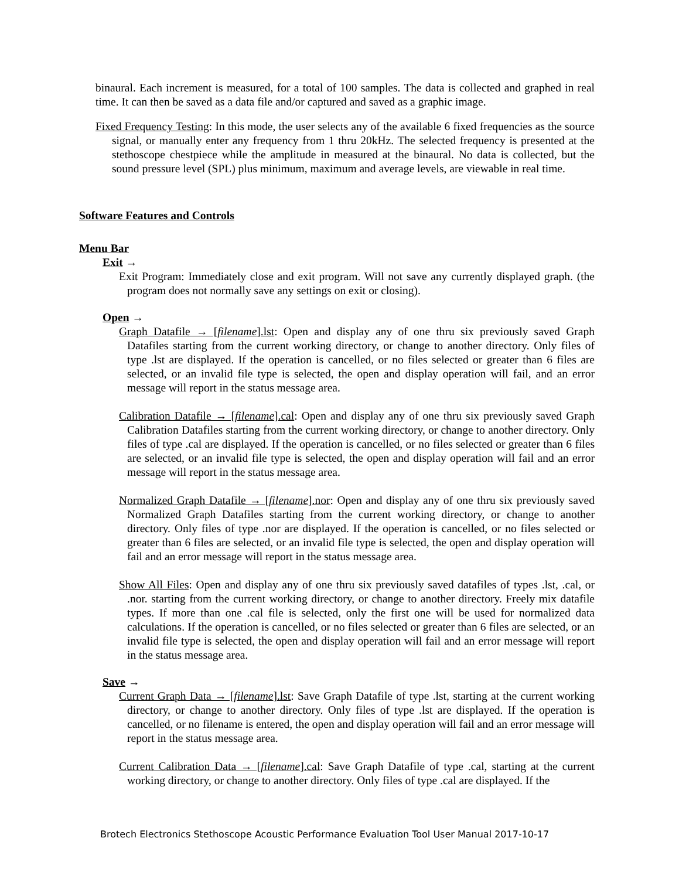binaural. Each increment is measured, for a total of 100 samples. The data is collected and graphed in real time. It can then be saved as a data file and/or captured and saved as a graphic image.
Fixed Frequency Testing: In this mode, the user selects any of the available 6 fixed frequencies as the source signal, or manually enter any frequency from 1 thru 20kHz. The selected frequency is presented at the stethoscope chestpiece while the amplitude in measured at the binaural. No data is collected, but the sound pressure level (SPL) plus minimum, maximum and average levels, are viewable in real time.
Software Features and Controls
Menu Bar
Exit →
Exit Program: Immediately close and exit program. Will not save any currently displayed graph. (the program does not normally save any settings on exit or closing).
Open →
Graph Datafile → [filename].lst: Open and display any of one thru six previously saved Graph Datafiles starting from the current working directory, or change to another directory. Only files of type .lst are displayed. If the operation is cancelled, or no files selected or greater than 6 files are selected, or an invalid file type is selected, the open and display operation will fail, and an error message will report in the status message area.
Calibration Datafile → [filename].cal: Open and display any of one thru six previously saved Graph Calibration Datafiles starting from the current working directory, or change to another directory. Only files of type .cal are displayed. If the operation is cancelled, or no files selected or greater than 6 files are selected, or an invalid file type is selected, the open and display operation will fail and an error message will report in the status message area.
Normalized Graph Datafile → [filename].nor: Open and display any of one thru six previously saved Normalized Graph Datafiles starting from the current working directory, or change to another directory. Only files of type .nor are displayed. If the operation is cancelled, or no files selected or greater than 6 files are selected, or an invalid file type is selected, the open and display operation will fail and an error message will report in the status message area.
Show All Files: Open and display any of one thru six previously saved datafiles of types .lst, .cal, or .nor. starting from the current working directory, or change to another directory. Freely mix datafile types. If more than one .cal file is selected, only the first one will be used for normalized data calculations. If the operation is cancelled, or no files selected or greater than 6 files are selected, or an invalid file type is selected, the open and display operation will fail and an error message will report in the status message area.
Save →
Current Graph Data → [filename].lst: Save Graph Datafile of type .lst, starting at the current working directory, or change to another directory. Only files of type .lst are displayed. If the operation is cancelled, or no filename is entered, the open and display operation will fail and an error message will report in the status message area.
Current Calibration Data → [filename].cal: Save Graph Datafile of type .cal, starting at the current working directory, or change to another directory. Only files of type .cal are displayed. If the
Brotech Electronics Stethoscope Acoustic Performance Evaluation Tool User Manual 2017-10-17